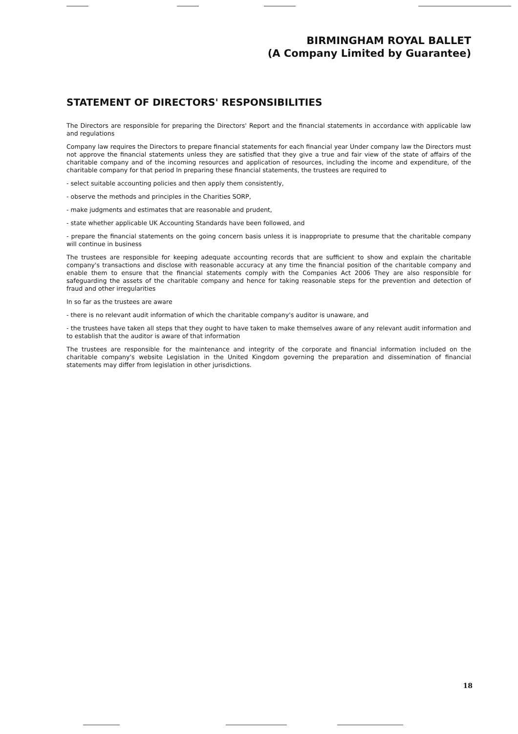BIRMINGHAM ROYAL BALLET
(A Company Limited by Guarantee)
STATEMENT OF DIRECTORS' RESPONSIBILITIES
The Directors are responsible for preparing the Directors' Report and the financial statements in accordance with applicable law and regulations
Company law requires the Directors to prepare financial statements for each financial year Under company law the Directors must not approve the financial statements unless they are satisfied that they give a true and fair view of the state of affairs of the charitable company and of the incoming resources and application of resources, including the income and expenditure, of the charitable company for that period In preparing these financial statements, the trustees are required to
- select suitable accounting policies and then apply them consistently,
- observe the methods and principles in the Charities SORP,
- make judgments and estimates that are reasonable and prudent,
- state whether applicable UK Accounting Standards have been followed, and
- prepare the financial statements on the going concern basis unless it is inappropriate to presume that the charitable company will continue in business
The trustees are responsible for keeping adequate accounting records that are sufficient to show and explain the charitable company's transactions and disclose with reasonable accuracy at any time the financial position of the charitable company and enable them to ensure that the financial statements comply with the Companies Act 2006 They are also responsible for safeguarding the assets of the charitable company and hence for taking reasonable steps for the prevention and detection of fraud and other irregularities
In so far as the trustees are aware
- there is no relevant audit information of which the charitable company's auditor is unaware, and
- the trustees have taken all steps that they ought to have taken to make themselves aware of any relevant audit information and to establish that the auditor is aware of that information
The trustees are responsible for the maintenance and integrity of the corporate and financial information included on the charitable company's website Legislation in the United Kingdom governing the preparation and dissemination of financial statements may differ from legislation in other jurisdictions.
18